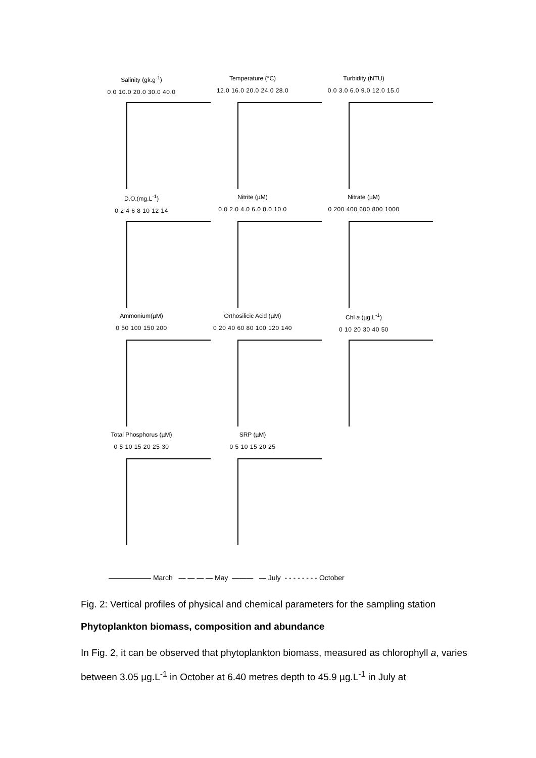Salinity (gk.g<sup>-1</sup>)
0.0 10.0 20.0 30.0 40.0
Temperature (°C)
12.0 16.0 20.0 24.0 28.0
Turbidity (NTU)
0.0 3.0 6.0 9.0 12.0 15.0
D.O.(mg.L<sup>-1</sup>)
0 2 4 6 8 10 12 14
Nitrite (µM)
0.0 2.0 4.0 6.0 8.0 10.0
Nitrate (µM)
0 200 400 600 800 1000
Ammonium(µM)
0 50 100 150 200
Orthosilicic Acid (µM)
0 20 40 60 80 100 120 140
Chl a (µg.L<sup>-1</sup>)
0 10 20 30 40 50
Total Phosphorus (µM)
0 5 10 15 20 25 30
SRP (µM)
0 5 10 15 20 25
—————— March — — — — May ——— — July - - - - - - - - October
Fig. 2: Vertical profiles of physical and chemical parameters for the sampling station
Phytoplankton biomass, composition and abundance
In Fig. 2, it can be observed that phytoplankton biomass, measured as chlorophyll a, varies between 3.05 µg.L<sup>-1</sup> in October at 6.40 metres depth to 45.9 µg.L<sup>-1</sup> in July at